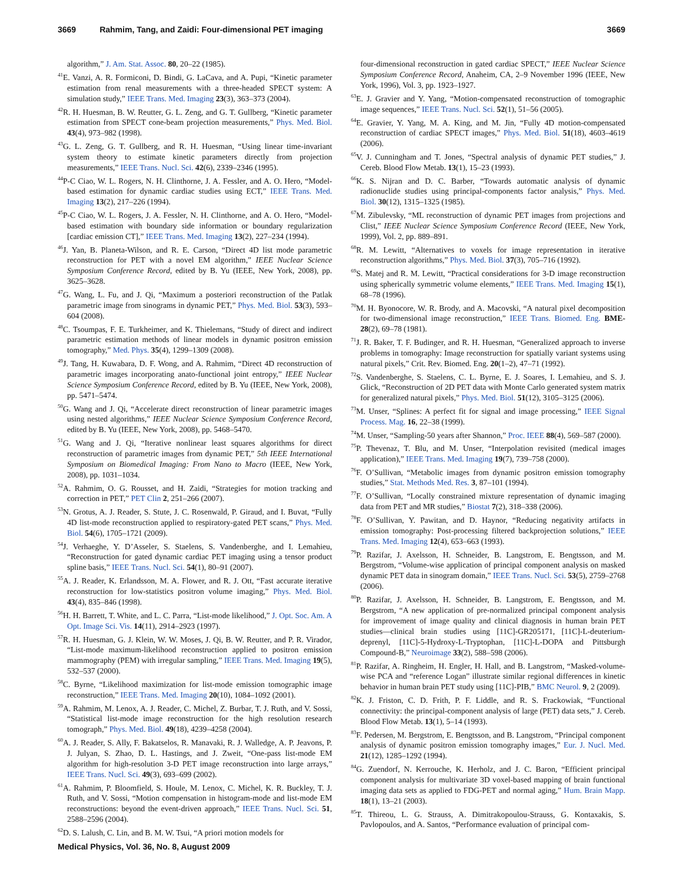3669 Rahmim, Tang, and Zaidi: Four-dimensional PET imaging 3669
algorithm,” J. Am. Stat. Assoc. 80, 20–22 (1985).
<sup>41</sup> E. Vanzi, A. R. Formiconi, D. Bindi, G. LaCava, and A. Pupi, “Kinetic parameter estimation from renal measurements with a three-headed SPECT system: A simulation study,” IEEE Trans. Med. Imaging 23(3), 363–373 (2004).
<sup>42</sup> R. H. Huesman, B. W. Reutter, G. L. Zeng, and G. T. Gullberg, “Kinetic parameter estimation from SPECT cone-beam projection measurements,” Phys. Med. Biol. 43(4), 973–982 (1998).
<sup>43</sup> G. L. Zeng, G. T. Gullberg, and R. H. Huesman, “Using linear time-invariant system theory to estimate kinetic parameters directly from projection measurements,” IEEE Trans. Nucl. Sci. 42(6), 2339–2346 (1995).
<sup>44</sup>P-C Ciao, W. L. Rogers, N. H. Clinthorne, J. A. Fessler, and A. O. Hero, “Model-based estimation for dynamic cardiac studies using ECT,” IEEE Trans. Med. Imaging 13(2), 217–226 (1994).
<sup>45</sup>P-C Ciao, W. L. Rogers, J. A. Fessler, N. H. Clinthorne, and A. O. Hero, “Model-based estimation with boundary side information or boundary regularization [cardiac emission CT],” IEEE Trans. Med. Imaging 13(2), 227–234 (1994).
<sup>46</sup> J. Yan, B. Planeta-Wilson, and R. E. Carson, “Direct 4D list mode parametric reconstruction for PET with a novel EM algorithm,” IEEE Nuclear Science Symposium Conference Record, edited by B. Yu (IEEE, New York, 2008), pp. 3625–3628.
<sup>47</sup> G. Wang, L. Fu, and J. Qi, “Maximum a posteriori reconstruction of the Patlak parametric image from sinograms in dynamic PET,” Phys. Med. Biol. 53(3), 593–604 (2008).
<sup>48</sup>C. Tsoumpas, F. E. Turkheimer, and K. Thielemans, “Study of direct and indirect parametric estimation methods of linear models in dynamic positron emission tomography,” Med. Phys. 35(4), 1299–1309 (2008).
<sup>49</sup> J. Tang, H. Kuwabara, D. F. Wong, and A. Rahmim, “Direct 4D reconstruction of parametric images incorporating anato-functional joint entropy,” IEEE Nuclear Science Symposium Conference Record, edited by B. Yu (IEEE, New York, 2008), pp. 5471–5474.
<sup>50</sup> G. Wang and J. Qi, “Accelerate direct reconstruction of linear parametric images using nested algorithms,” IEEE Nuclear Science Symposium Conference Record, edited by B. Yu (IEEE, New York, 2008), pp. 5468–5470.
<sup>51</sup> G. Wang and J. Qi, “Iterative nonlinear least squares algorithms for direct reconstruction of parametric images from dynamic PET,” 5th IEEE International Symposium on Biomedical Imaging: From Nano to Macro (IEEE, New York, 2008), pp. 1031–1034.
<sup>52</sup> A. Rahmim, O. G. Rousset, and H. Zaidi, “Strategies for motion tracking and correction in PET,” PET Clin 2, 251–266 (2007).
<sup>53</sup>N. Grotus, A. J. Reader, S. Stute, J. C. Rosenwald, P. Giraud, and I. Buvat, “Fully 4D list-mode reconstruction applied to respiratory-gated PET scans,” Phys. Med. Biol. 54(6), 1705–1721 (2009).
<sup>54</sup> J. Verhaeghe, Y. D’Asseler, S. Staelens, S. Vandenberghe, and I. Lemahieu, “Reconstruction for gated dynamic cardiac PET imaging using a tensor product spline basis,” IEEE Trans. Nucl. Sci. 54(1), 80–91 (2007).
<sup>55</sup> A. J. Reader, K. Erlandsson, M. A. Flower, and R. J. Ott, “Fast accurate iterative reconstruction for low-statistics positron volume imaging,” Phys. Med. Biol. 43(4), 835–846 (1998).
<sup>56</sup>H. H. Barrett, T. White, and L. C. Parra, “List-mode likelihood,” J. Opt. Soc. Am. A Opt. Image Sci. Vis. 14(11), 2914–2923 (1997).
<sup>57</sup> R. H. Huesman, G. J. Klein, W. W. Moses, J. Qi, B. W. Reutter, and P. R. Virador, “List-mode maximum-likelihood reconstruction applied to positron emission mammography (PEM) with irregular sampling,” IEEE Trans. Med. Imaging 19(5), 532–537 (2000).
<sup>58</sup>C. Byrne, “Likelihood maximization for list-mode emission tomographic image reconstruction,” IEEE Trans. Med. Imaging 20(10), 1084–1092 (2001).
<sup>59</sup> A. Rahmim, M. Lenox, A. J. Reader, C. Michel, Z. Burbar, T. J. Ruth, and V. Sossi, “Statistical list-mode image reconstruction for the high resolution research tomograph,” Phys. Med. Biol. 49(18), 4239–4258 (2004).
<sup>60</sup> A. J. Reader, S. Ally, F. Bakatselos, R. Manavaki, R. J. Walledge, A. P. Jeavons, P. J. Julyan, S. Zhao, D. L. Hastings, and J. Zweit, “One-pass list-mode EM algorithm for high-resolution 3-D PET image reconstruction into large arrays,” IEEE Trans. Nucl. Sci. 49(3), 693–699 (2002).
<sup>61</sup> A. Rahmim, P. Bloomfield, S. Houle, M. Lenox, C. Michel, K. R. Buckley, T. J. Ruth, and V. Sossi, “Motion compensation in histogram-mode and list-mode EM reconstructions: beyond the event-driven approach,” IEEE Trans. Nucl. Sci. 51, 2588–2596 (2004).
<sup>62</sup> D. S. Lalush, C. Lin, and B. M. W. Tsui, “A priori motion models for
four-dimensional reconstruction in gated cardiac SPECT,” IEEE Nuclear Science Symposium Conference Record, Anaheim, CA, 2–9 November 1996 (IEEE, New York, 1996), Vol. 3, pp. 1923–1927.
<sup>63</sup> E. J. Gravier and Y. Yang, “Motion-compensated reconstruction of tomographic image sequences,” IEEE Trans. Nucl. Sci. 52(1), 51–56 (2005).
<sup>64</sup> E. Gravier, Y. Yang, M. A. King, and M. Jin, “Fully 4D motion-compensated reconstruction of cardiac SPECT images,” Phys. Med. Biol. 51(18), 4603–4619 (2006).
<sup>65</sup>V. J. Cunningham and T. Jones, “Spectral analysis of dynamic PET studies,” J. Cereb. Blood Flow Metab. 13(1), 15–23 (1993).
<sup>66</sup>K. S. Nijran and D. C. Barber, “Towards automatic analysis of dynamic radionuclide studies using principal-components factor analysis,” Phys. Med. Biol. 30(12), 1315–1325 (1985).
<sup>67</sup> M. Zibulevsky, “ML reconstruction of dynamic PET images from projections and Clist,” IEEE Nuclear Science Symposium Conference Record (IEEE, New York, 1999), Vol. 2, pp. 889–891.
<sup>68</sup> R. M. Lewitt, “Alternatives to voxels for image representation in iterative reconstruction algorithms,” Phys. Med. Biol. 37(3), 705–716 (1992).
<sup>69</sup>S. Matej and R. M. Lewitt, “Practical considerations for 3-D image reconstruction using spherically symmetric volume elements,” IEEE Trans. Med. Imaging 15(1), 68–78 (1996).
<sup>70</sup> M. H. Byonocore, W. R. Brody, and A. Macovski, “A natural pixel decomposition for two-dimensional image reconstruction,” IEEE Trans. Biomed. Eng. BME-28(2), 69–78 (1981).
<sup>71</sup> J. R. Baker, T. F. Budinger, and R. H. Huesman, “Generalized approach to inverse problems in tomography: Image reconstruction for spatially variant systems using natural pixels,” Crit. Rev. Biomed. Eng. 20(1–2), 47–71 (1992).
<sup>72</sup>S. Vandenberghe, S. Staelens, C. L. Byrne, E. J. Soares, I. Lemahieu, and S. J. Glick, “Reconstruction of 2D PET data with Monte Carlo generated system matrix for generalized natural pixels,” Phys. Med. Biol. 51(12), 3105–3125 (2006).
<sup>73</sup> M. Unser, “Splines: A perfect fit for signal and image processing,” IEEE Signal Process. Mag. 16, 22–38 (1999).
<sup>74</sup> M. Unser, “Sampling-50 years after Shannon,” Proc. IEEE 88(4), 569–587 (2000).
<sup>75</sup>P. Thevenaz, T. Blu, and M. Unser, “Interpolation revisited (medical images application),” IEEE Trans. Med. Imaging 19(7), 739–758 (2000).
<sup>76</sup>F. O’Sullivan, “Metabolic images from dynamic positron emission tomography studies,” Stat. Methods Med. Res. 3, 87–101 (1994).
<sup>77</sup>F. O’Sullivan, “Locally constrained mixture representation of dynamic imaging data from PET and MR studies,” Biostat 7(2), 318–338 (2006).
<sup>78</sup>F. O’Sullivan, Y. Pawitan, and D. Haynor, “Reducing negativity artifacts in emission tomography: Post-processing filtered backprojection solutions,” IEEE Trans. Med. Imaging 12(4), 653–663 (1993).
<sup>79</sup>P. Razifar, J. Axelsson, H. Schneider, B. Langstrom, E. Bengtsson, and M. Bergstrom, “Volume-wise application of principal component analysis on masked dynamic PET data in sinogram domain,” IEEE Trans. Nucl. Sci. 53(5), 2759–2768 (2006).
<sup>80</sup>P. Razifar, J. Axelsson, H. Schneider, B. Langstrom, E. Bengtsson, and M. Bergstrom, “A new application of pre-normalized principal component analysis for improvement of image quality and clinical diagnosis in human brain PET studies—clinical brain studies using [11C]-GR205171, [11C]-L-deuterium-deprenyl, [11C]-5-Hydroxy-L-Tryptophan, [11C]-L-DOPA and Pittsburgh Compound-B,” Neuroimage 33(2), 588–598 (2006).
<sup>81</sup>P. Razifar, A. Ringheim, H. Engler, H. Hall, and B. Langstrom, “Masked-volume-wise PCA and “reference Logan” illustrate similar regional differences in kinetic behavior in human brain PET study using [11C]-PIB,” BMC Neurol. 9, 2 (2009).
<sup>82</sup>K. J. Friston, C. D. Frith, P. F. Liddle, and R. S. Frackowiak, “Functional connectivity: the principal-component analysis of large (PET) data sets,” J. Cereb. Blood Flow Metab. 13(1), 5–14 (1993).
<sup>83</sup>F. Pedersen, M. Bergstrom, E. Bengtsson, and B. Langstrom, “Principal component analysis of dynamic positron emission tomography images,” Eur. J. Nucl. Med. 21(12), 1285–1292 (1994).
<sup>84</sup> G. Zuendorf, N. Kerrouche, K. Herholz, and J. C. Baron, “Efficient principal component analysis for multivariate 3D voxel-based mapping of brain functional imaging data sets as applied to FDG-PET and normal aging,” Hum. Brain Mapp. 18(1), 13–21 (2003).
<sup>85</sup> T. Thireou, L. G. Strauss, A. Dimitrakopoulou-Strauss, G. Kontaxakis, S. Pavlopoulos, and A. Santos, “Performance evaluation of principal com-
Medical Physics, Vol. 36, No. 8, August 2009